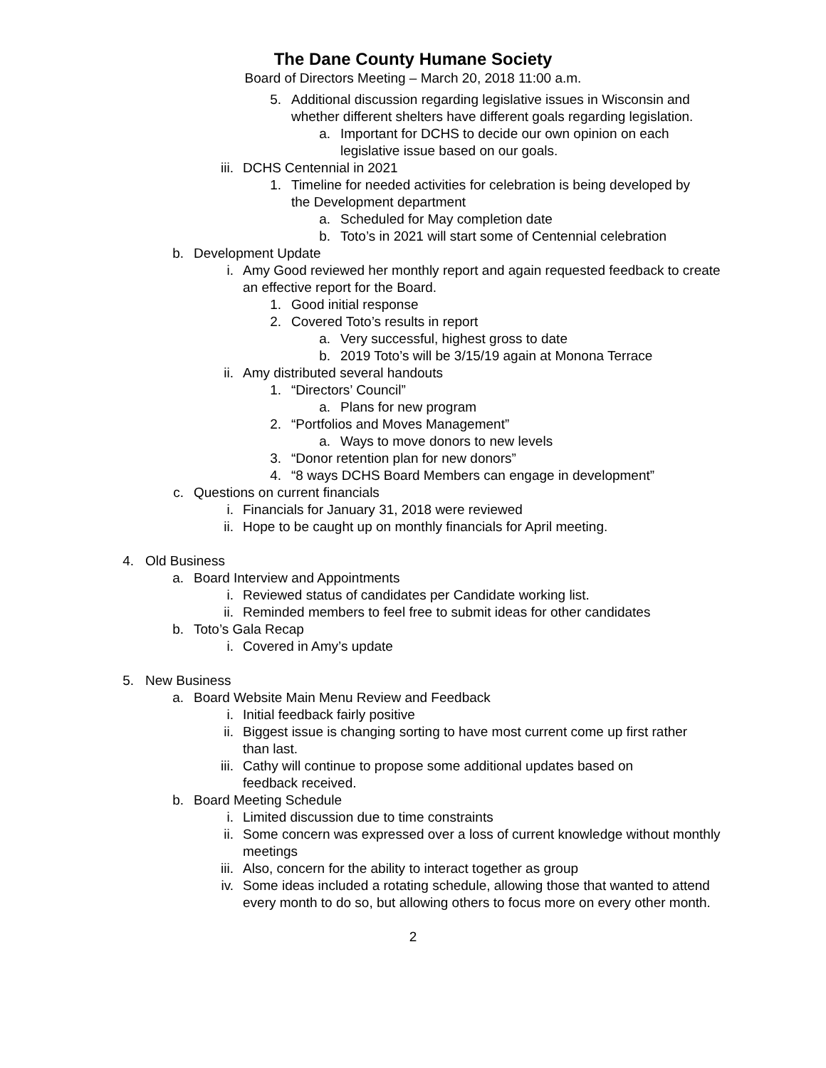The Dane County Humane Society
Board of Directors Meeting – March 20, 2018 11:00 a.m.
5. Additional discussion regarding legislative issues in Wisconsin and whether different shelters have different goals regarding legislation.
a. Important for DCHS to decide our own opinion on each legislative issue based on our goals.
iii. DCHS Centennial in 2021
1. Timeline for needed activities for celebration is being developed by the Development department
a. Scheduled for May completion date
b. Toto’s in 2021 will start some of Centennial celebration
b. Development Update
i. Amy Good reviewed her monthly report and again requested feedback to create an effective report for the Board.
1. Good initial response
2. Covered Toto’s results in report
a. Very successful, highest gross to date
b. 2019 Toto’s will be 3/15/19 again at Monona Terrace
ii. Amy distributed several handouts
1. “Directors’ Council”
a. Plans for new program
2. “Portfolios and Moves Management”
a. Ways to move donors to new levels
3. “Donor retention plan for new donors”
4. “8 ways DCHS Board Members can engage in development”
c. Questions on current financials
i. Financials for January 31, 2018 were reviewed
ii. Hope to be caught up on monthly financials for April meeting.
4. Old Business
a. Board Interview and Appointments
i. Reviewed status of candidates per Candidate working list.
ii. Reminded members to feel free to submit ideas for other candidates
b. Toto’s Gala Recap
i. Covered in Amy’s update
5. New Business
a. Board Website Main Menu Review and Feedback
i. Initial feedback fairly positive
ii. Biggest issue is changing sorting to have most current come up first rather than last.
iii. Cathy will continue to propose some additional updates based on feedback received.
b. Board Meeting Schedule
i. Limited discussion due to time constraints
ii. Some concern was expressed over a loss of current knowledge without monthly meetings
iii. Also, concern for the ability to interact together as group
iv. Some ideas included a rotating schedule, allowing those that wanted to attend every month to do so, but allowing others to focus more on every other month.
2